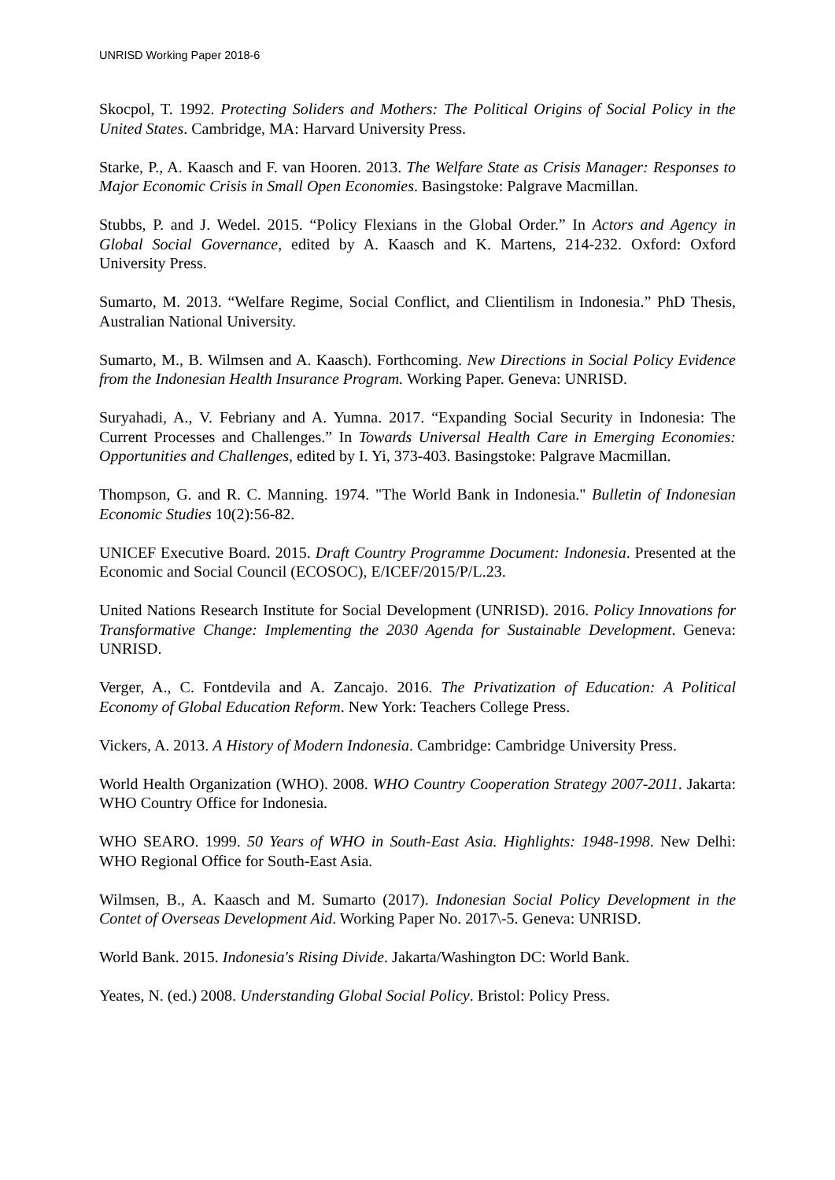UNRISD Working Paper 2018-6
Skocpol, T. 1992. Protecting Soliders and Mothers: The Political Origins of Social Policy in the United States. Cambridge, MA: Harvard University Press.
Starke, P., A. Kaasch and F. van Hooren. 2013. The Welfare State as Crisis Manager: Responses to Major Economic Crisis in Small Open Economies. Basingstoke: Palgrave Macmillan.
Stubbs, P. and J. Wedel. 2015. “Policy Flexians in the Global Order.” In Actors and Agency in Global Social Governance, edited by A. Kaasch and K. Martens, 214-232. Oxford: Oxford University Press.
Sumarto, M. 2013. “Welfare Regime, Social Conflict, and Clientilism in Indonesia.” PhD Thesis, Australian National University.
Sumarto, M., B. Wilmsen and A. Kaasch). Forthcoming. New Directions in Social Policy Evidence from the Indonesian Health Insurance Program. Working Paper. Geneva: UNRISD.
Suryahadi, A., V. Febriany and A. Yumna. 2017. “Expanding Social Security in Indonesia: The Current Processes and Challenges.” In Towards Universal Health Care in Emerging Economies: Opportunities and Challenges, edited by I. Yi, 373-403. Basingstoke: Palgrave Macmillan.
Thompson, G. and R. C. Manning. 1974. "The World Bank in Indonesia." Bulletin of Indonesian Economic Studies 10(2):56-82.
UNICEF Executive Board. 2015. Draft Country Programme Document: Indonesia. Presented at the Economic and Social Council (ECOSOC), E/ICEF/2015/P/L.23.
United Nations Research Institute for Social Development (UNRISD). 2016. Policy Innovations for Transformative Change: Implementing the 2030 Agenda for Sustainable Development. Geneva: UNRISD.
Verger, A., C. Fontdevila and A. Zancajo. 2016. The Privatization of Education: A Political Economy of Global Education Reform. New York: Teachers College Press.
Vickers, A. 2013. A History of Modern Indonesia. Cambridge: Cambridge University Press.
World Health Organization (WHO). 2008. WHO Country Cooperation Strategy 2007-2011. Jakarta: WHO Country Office for Indonesia.
WHO SEARO. 1999. 50 Years of WHO in South-East Asia. Highlights: 1948-1998. New Delhi: WHO Regional Office for South-East Asia.
Wilmsen, B., A. Kaasch and M. Sumarto (2017). Indonesian Social Policy Development in the Contet of Overseas Development Aid. Working Paper No. 2017\-5. Geneva: UNRISD.
World Bank. 2015. Indonesia's Rising Divide. Jakarta/Washington DC: World Bank.
Yeates, N. (ed.) 2008. Understanding Global Social Policy. Bristol: Policy Press.